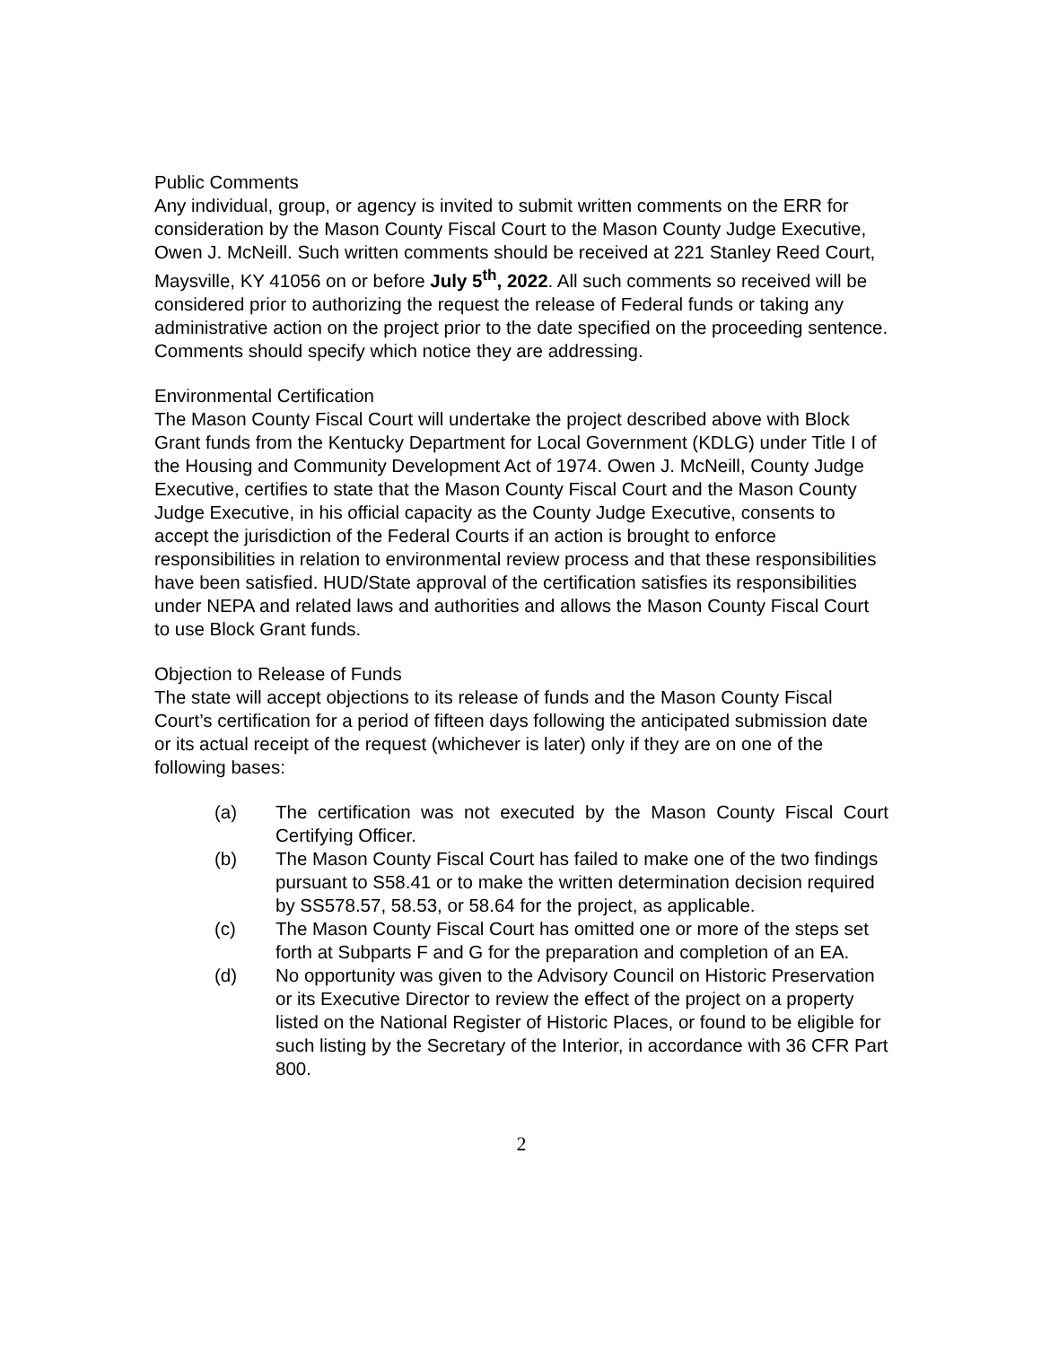Public Comments
Any individual, group, or agency is invited to submit written comments on the ERR for consideration by the Mason County Fiscal Court to the Mason County Judge Executive, Owen J. McNeill. Such written comments should be received at 221 Stanley Reed Court, Maysville, KY 41056 on or before July 5<sup>th</sup>, 2022. All such comments so received will be considered prior to authorizing the request the release of Federal funds or taking any administrative action on the project prior to the date specified on the proceeding sentence. Comments should specify which notice they are addressing.
Environmental Certification
The Mason County Fiscal Court will undertake the project described above with Block Grant funds from the Kentucky Department for Local Government (KDLG) under Title I of the Housing and Community Development Act of 1974. Owen J. McNeill, County Judge Executive, certifies to state that the Mason County Fiscal Court and the Mason County Judge Executive, in his official capacity as the County Judge Executive, consents to accept the jurisdiction of the Federal Courts if an action is brought to enforce responsibilities in relation to environmental review process and that these responsibilities have been satisfied. HUD/State approval of the certification satisfies its responsibilities under NEPA and related laws and authorities and allows the Mason County Fiscal Court to use Block Grant funds.
Objection to Release of Funds
The state will accept objections to its release of funds and the Mason County Fiscal Court’s certification for a period of fifteen days following the anticipated submission date or its actual receipt of the request (whichever is later) only if they are on one of the following bases:
(a) The certification was not executed by the Mason County Fiscal Court Certifying Officer.
(b) The Mason County Fiscal Court has failed to make one of the two findings pursuant to S58.41 or to make the written determination decision required by SS578.57, 58.53, or 58.64 for the project, as applicable.
(c) The Mason County Fiscal Court has omitted one or more of the steps set forth at Subparts F and G for the preparation and completion of an EA.
(d) No opportunity was given to the Advisory Council on Historic Preservation or its Executive Director to review the effect of the project on a property listed on the National Register of Historic Places, or found to be eligible for such listing by the Secretary of the Interior, in accordance with 36 CFR Part 800.
2